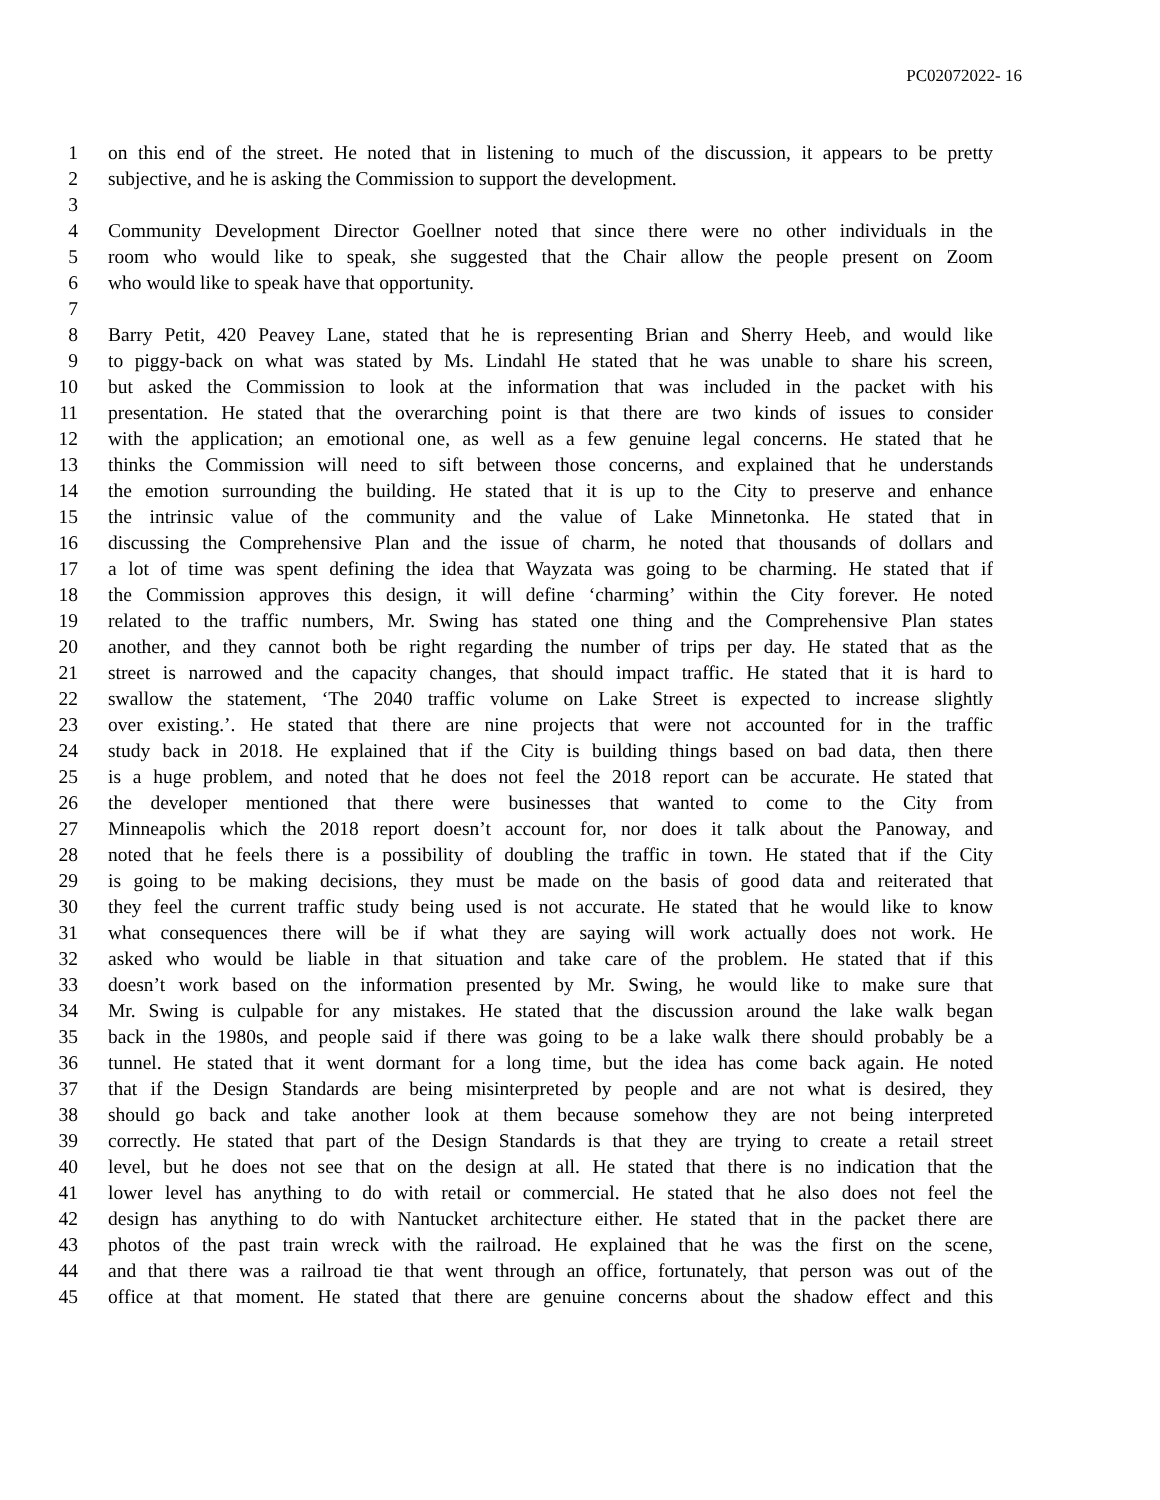PC02072022- 16
1 on this end of the street. He noted that in listening to much of the discussion, it appears to be pretty
2 subjective, and he is asking the Commission to support the development.
3
4 Community Development Director Goellner noted that since there were no other individuals in the
5 room who would like to speak, she suggested that the Chair allow the people present on Zoom
6 who would like to speak have that opportunity.
7
8 Barry Petit, 420 Peavey Lane, stated that he is representing Brian and Sherry Heeb, and would like
9 to piggy-back on what was stated by Ms. Lindahl He stated that he was unable to share his screen,
10 but asked the Commission to look at the information that was included in the packet with his
11 presentation. He stated that the overarching point is that there are two kinds of issues to consider
12 with the application; an emotional one, as well as a few genuine legal concerns. He stated that he
13 thinks the Commission will need to sift between those concerns, and explained that he understands
14 the emotion surrounding the building. He stated that it is up to the City to preserve and enhance
15 the intrinsic value of the community and the value of Lake Minnetonka. He stated that in
16 discussing the Comprehensive Plan and the issue of charm, he noted that thousands of dollars and
17 a lot of time was spent defining the idea that Wayzata was going to be charming. He stated that if
18 the Commission approves this design, it will define ‘charming’ within the City forever. He noted
19 related to the traffic numbers, Mr. Swing has stated one thing and the Comprehensive Plan states
20 another, and they cannot both be right regarding the number of trips per day. He stated that as the
21 street is narrowed and the capacity changes, that should impact traffic. He stated that it is hard to
22 swallow the statement, ‘The 2040 traffic volume on Lake Street is expected to increase slightly
23 over existing.’. He stated that there are nine projects that were not accounted for in the traffic
24 study back in 2018. He explained that if the City is building things based on bad data, then there
25 is a huge problem, and noted that he does not feel the 2018 report can be accurate. He stated that
26 the developer mentioned that there were businesses that wanted to come to the City from
27 Minneapolis which the 2018 report doesn’t account for, nor does it talk about the Panoway, and
28 noted that he feels there is a possibility of doubling the traffic in town. He stated that if the City
29 is going to be making decisions, they must be made on the basis of good data and reiterated that
30 they feel the current traffic study being used is not accurate. He stated that he would like to know
31 what consequences there will be if what they are saying will work actually does not work. He
32 asked who would be liable in that situation and take care of the problem. He stated that if this
33 doesn’t work based on the information presented by Mr. Swing, he would like to make sure that
34 Mr. Swing is culpable for any mistakes. He stated that the discussion around the lake walk began
35 back in the 1980s, and people said if there was going to be a lake walk there should probably be a
36 tunnel. He stated that it went dormant for a long time, but the idea has come back again. He noted
37 that if the Design Standards are being misinterpreted by people and are not what is desired, they
38 should go back and take another look at them because somehow they are not being interpreted
39 correctly. He stated that part of the Design Standards is that they are trying to create a retail street
40 level, but he does not see that on the design at all. He stated that there is no indication that the
41 lower level has anything to do with retail or commercial. He stated that he also does not feel the
42 design has anything to do with Nantucket architecture either. He stated that in the packet there are
43 photos of the past train wreck with the railroad. He explained that he was the first on the scene,
44 and that there was a railroad tie that went through an office, fortunately, that person was out of the
45 office at that moment. He stated that there are genuine concerns about the shadow effect and this